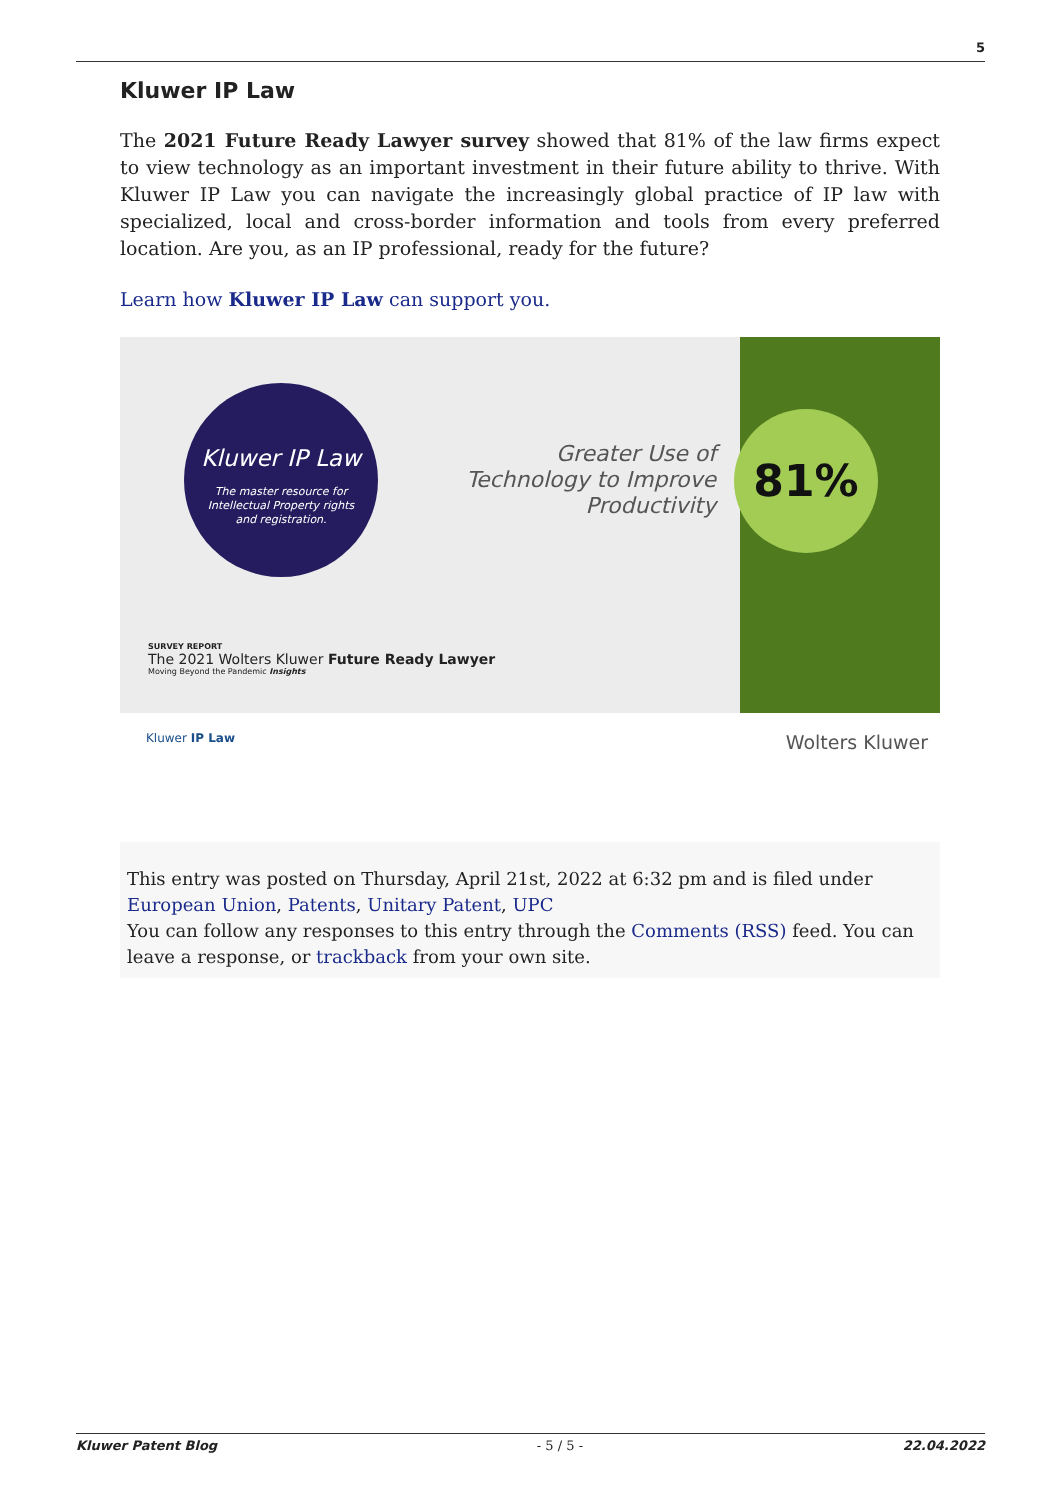5
Kluwer IP Law
The 2021 Future Ready Lawyer survey showed that 81% of the law firms expect to view technology as an important investment in their future ability to thrive. With Kluwer IP Law you can navigate the increasingly global practice of IP law with specialized, local and cross-border information and tools from every preferred location. Are you, as an IP professional, ready for the future?
Learn how Kluwer IP Law can support you.
Kluwer IP Law
The master resource for
Intellectual Property rights
and registration.
Greater Use of Technology to Improve Productivity
81%
SURVEY REPORT
The 2021 Wolters Kluwer Future Ready Lawyer
Moving Beyond the Pandemic Insights
Kluwer IP Law Wolters Kluwer
This entry was posted on Thursday, April 21st, 2022 at 6:32 pm and is filed under European Union, Patents, Unitary Patent, UPC
You can follow any responses to this entry through the Comments (RSS) feed. You can leave a response, or trackback from your own site.
Kluwer Patent Blog - 5 / 5 - 22.04.2022